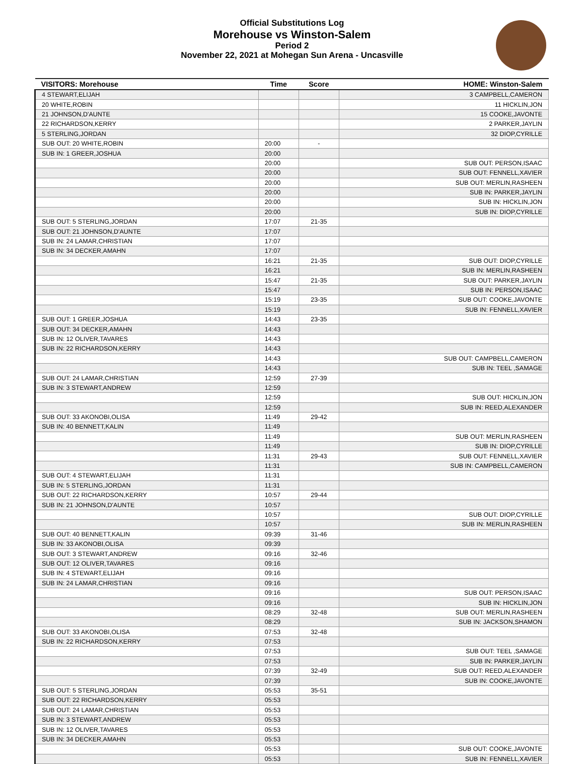Official Substitutions Log
Morehouse vs Winston-Salem
Period 2
November 22, 2021 at Mohegan Sun Arena - Uncasville
| VISITORS: Morehouse | Time | Score | HOME: Winston-Salem |
| --- | --- | --- | --- |
| 4 STEWART,ELIJAH | | | 3 CAMPBELL,CAMERON |
| 20 WHITE,ROBIN | | | 11 HICKLIN,JON |
| 21 JOHNSON,D'AUNTE | | | 15 COOKE,JAVONTE |
| 22 RICHARDSON,KERRY | | | 2 PARKER,JAYLIN |
| 5 STERLING,JORDAN | | | 32 DIOP,CYRILLE |
| SUB OUT: 20 WHITE,ROBIN | 20:00 | - | |
| SUB IN: 1 GREER,JOSHUA | 20:00 | | |
| | 20:00 | | SUB OUT: PERSON,ISAAC |
| | 20:00 | | SUB OUT: FENNELL,XAVIER |
| | 20:00 | | SUB OUT: MERLIN,RASHEEN |
| | 20:00 | | SUB IN: PARKER,JAYLIN |
| | 20:00 | | SUB IN: HICKLIN,JON |
| | 20:00 | | SUB IN: DIOP,CYRILLE |
| SUB OUT: 5 STERLING,JORDAN | 17:07 | 21-35 | |
| SUB OUT: 21 JOHNSON,D'AUNTE | 17:07 | | |
| SUB IN: 24 LAMAR,CHRISTIAN | 17:07 | | |
| SUB IN: 34 DECKER,AMAHN | 17:07 | | |
| | 16:21 | 21-35 | SUB OUT: DIOP,CYRILLE |
| | 16:21 | | SUB IN: MERLIN,RASHEEN |
| | 15:47 | 21-35 | SUB OUT: PARKER,JAYLIN |
| | 15:47 | | SUB IN: PERSON,ISAAC |
| | 15:19 | 23-35 | SUB OUT: COOKE,JAVONTE |
| | 15:19 | | SUB IN: FENNELL,XAVIER |
| SUB OUT: 1 GREER,JOSHUA | 14:43 | 23-35 | |
| SUB OUT: 34 DECKER,AMAHN | 14:43 | | |
| SUB IN: 12 OLIVER,TAVARES | 14:43 | | |
| SUB IN: 22 RICHARDSON,KERRY | 14:43 | | |
| | 14:43 | | SUB OUT: CAMPBELL,CAMERON |
| | 14:43 | | SUB IN: TEEL ,SAMAGE |
| SUB OUT: 24 LAMAR,CHRISTIAN | 12:59 | 27-39 | |
| SUB IN: 3 STEWART,ANDREW | 12:59 | | |
| | 12:59 | | SUB OUT: HICKLIN,JON |
| | 12:59 | | SUB IN: REED,ALEXANDER |
| SUB OUT: 33 AKONOBI,OLISA | 11:49 | 29-42 | |
| SUB IN: 40 BENNETT,KALIN | 11:49 | | |
| | 11:49 | | SUB OUT: MERLIN,RASHEEN |
| | 11:49 | | SUB IN: DIOP,CYRILLE |
| | 11:31 | 29-43 | SUB OUT: FENNELL,XAVIER |
| | 11:31 | | SUB IN: CAMPBELL,CAMERON |
| SUB OUT: 4 STEWART,ELIJAH | 11:31 | | |
| SUB IN: 5 STERLING,JORDAN | 11:31 | | |
| SUB OUT: 22 RICHARDSON,KERRY | 10:57 | 29-44 | |
| SUB IN: 21 JOHNSON,D'AUNTE | 10:57 | | |
| | 10:57 | | SUB OUT: DIOP,CYRILLE |
| | 10:57 | | SUB IN: MERLIN,RASHEEN |
| SUB OUT: 40 BENNETT,KALIN | 09:39 | 31-46 | |
| SUB IN: 33 AKONOBI,OLISA | 09:39 | | |
| SUB OUT: 3 STEWART,ANDREW | 09:16 | 32-46 | |
| SUB OUT: 12 OLIVER,TAVARES | 09:16 | | |
| SUB IN: 4 STEWART,ELIJAH | 09:16 | | |
| SUB IN: 24 LAMAR,CHRISTIAN | 09:16 | | |
| | 09:16 | | SUB OUT: PERSON,ISAAC |
| | 09:16 | | SUB IN: HICKLIN,JON |
| | 08:29 | 32-48 | SUB OUT: MERLIN,RASHEEN |
| | 08:29 | | SUB IN: JACKSON,SHAMON |
| SUB OUT: 33 AKONOBI,OLISA | 07:53 | 32-48 | |
| SUB IN: 22 RICHARDSON,KERRY | 07:53 | | |
| | 07:53 | | SUB OUT: TEEL ,SAMAGE |
| | 07:53 | | SUB IN: PARKER,JAYLIN |
| | 07:39 | 32-49 | SUB OUT: REED,ALEXANDER |
| | 07:39 | | SUB IN: COOKE,JAVONTE |
| SUB OUT: 5 STERLING,JORDAN | 05:53 | 35-51 | |
| SUB OUT: 22 RICHARDSON,KERRY | 05:53 | | |
| SUB OUT: 24 LAMAR,CHRISTIAN | 05:53 | | |
| SUB IN: 3 STEWART,ANDREW | 05:53 | | |
| SUB IN: 12 OLIVER,TAVARES | 05:53 | | |
| SUB IN: 34 DECKER,AMAHN | 05:53 | | |
| | 05:53 | | SUB OUT: COOKE,JAVONTE |
| | 05:53 | | SUB IN: FENNELL,XAVIER |